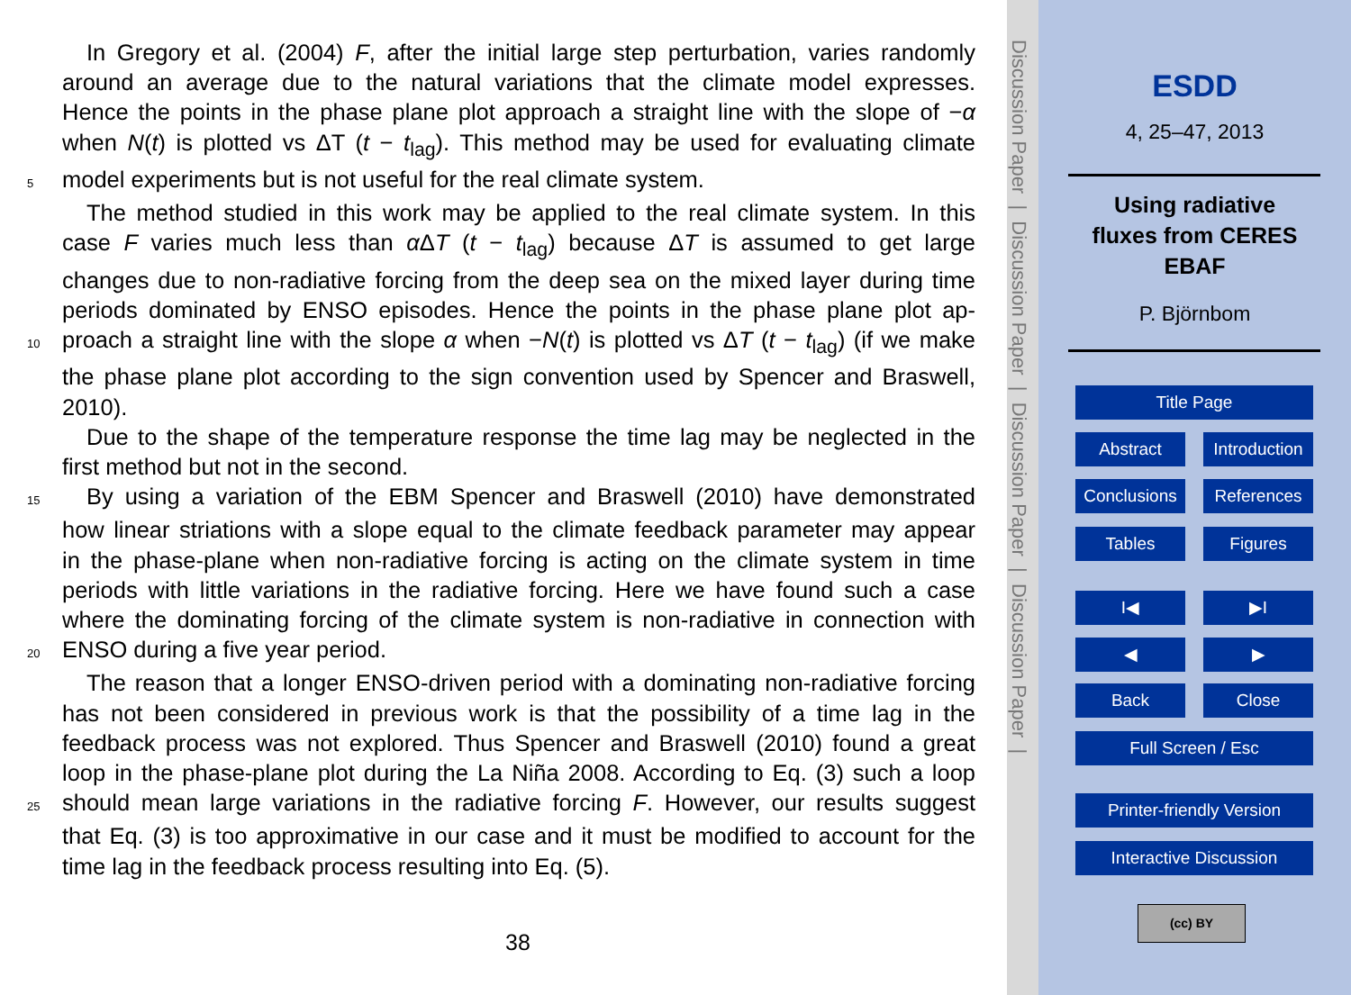In Gregory et al. (2004) F, after the initial large step perturbation, varies randomly
around an average due to the natural variations that the climate model expresses.
Hence the points in the phase plane plot approach a straight line with the slope of −α
when N(t) is plotted vs ΔT (t − t<sub>lag</sub>). This method may be used for evaluating climate
5 model experiments but is not useful for the real climate system.
The method studied in this work may be applied to the real climate system. In this
case F varies much less than α ΔT (t − t<sub>lag</sub>) because ΔT is assumed to get large
changes due to non-radiative forcing from the deep sea on the mixed layer during time
periods dominated by ENSO episodes. Hence the points in the phase plane plot ap-
10 proach a straight line with the slope α when −N(t) is plotted vs ΔT (t − t<sub>lag</sub>) (if we make
the phase plane plot according to the sign convention used by Spencer and Braswell,
2010).
Due to the shape of the temperature response the time lag may be neglected in the
first method but not in the second.
15 By using a variation of the EBM Spencer and Braswell (2010) have demonstrated
how linear striations with a slope equal to the climate feedback parameter may appear
in the phase-plane when non-radiative forcing is acting on the climate system in time
periods with little variations in the radiative forcing. Here we have found such a case
where the dominating forcing of the climate system is non-radiative in connection with
20 ENSO during a five year period.
The reason that a longer ENSO-driven period with a dominating non-radiative forcing
has not been considered in previous work is that the possibility of a time lag in the
feedback process was not explored. Thus Spencer and Braswell (2010) found a great
loop in the phase-plane plot during the La Niña 2008. According to Eq. (3) such a loop
25 should mean large variations in the radiative forcing F. However, our results suggest
that Eq. (3) is too approximative in our case and it must be modified to account for the
time lag in the feedback process resulting into Eq. (5).
38
Discussion Paper | Discussion Paper | Discussion Paper | Discussion Paper |
ESDD
4, 25–47, 2013
Using radiative
fluxes from CERES
EBAF
P. Björnbom
Title Page
Abstract Introduction
Conclusions References
Tables Figures
I◀ ▶I
◀ ▶
Back Close
Full Screen / Esc
Printer-friendly Version
Interactive Discussion
(cc) BY